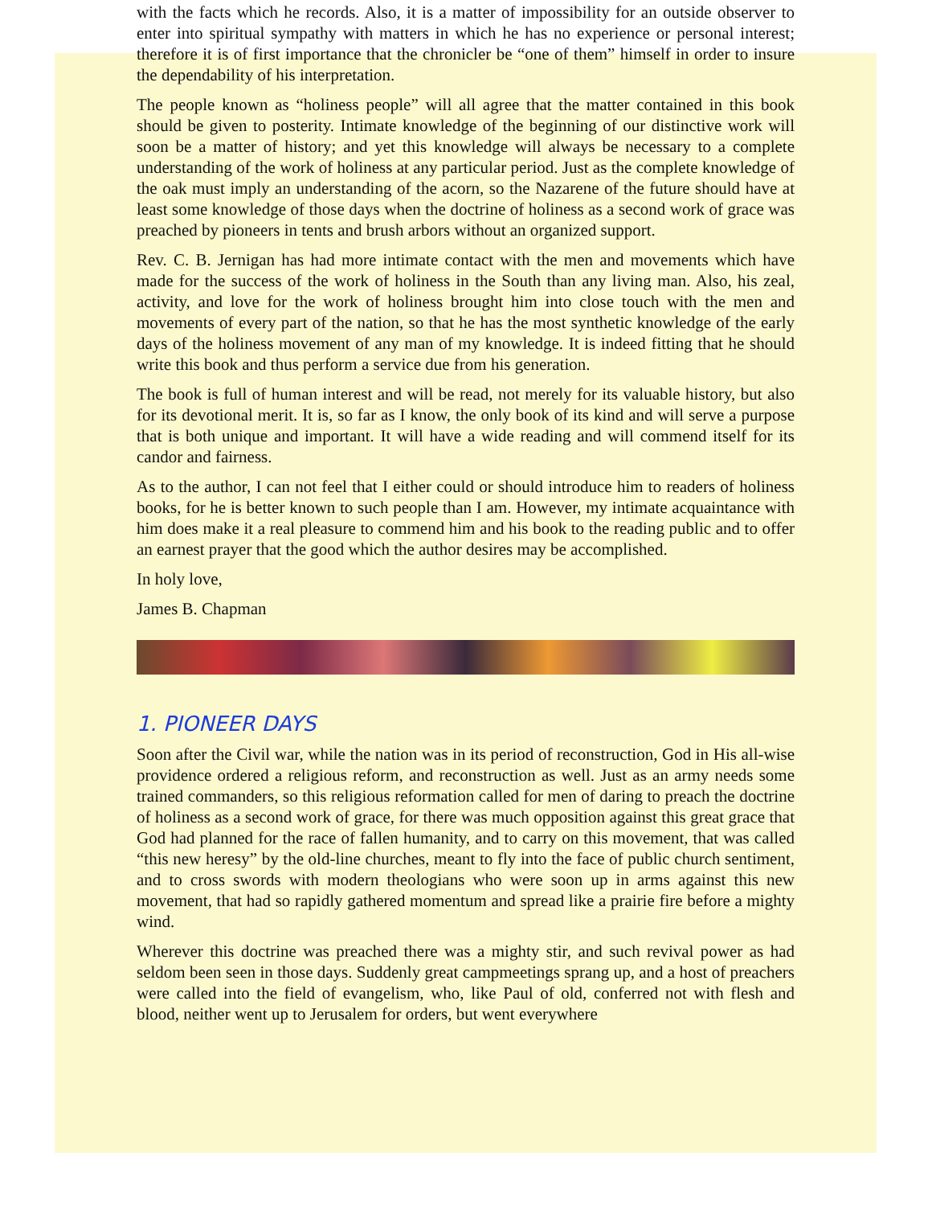with the facts which he records. Also, it is a matter of impossibility for an outside observer to enter into spiritual sympathy with matters in which he has no experience or personal interest; therefore it is of first importance that the chronicler be “one of them” himself in order to insure the dependability of his interpretation.
The people known as “holiness people” will all agree that the matter contained in this book should be given to posterity. Intimate knowledge of the beginning of our distinctive work will soon be a matter of history; and yet this knowledge will always be necessary to a complete understanding of the work of holiness at any particular period. Just as the complete knowledge of the oak must imply an understanding of the acorn, so the Nazarene of the future should have at least some knowledge of those days when the doctrine of holiness as a second work of grace was preached by pioneers in tents and brush arbors without an organized support.
Rev. C. B. Jernigan has had more intimate contact with the men and movements which have made for the success of the work of holiness in the South than any living man. Also, his zeal, activity, and love for the work of holiness brought him into close touch with the men and movements of every part of the nation, so that he has the most synthetic knowledge of the early days of the holiness movement of any man of my knowledge. It is indeed fitting that he should write this book and thus perform a service due from his generation.
The book is full of human interest and will be read, not merely for its valuable history, but also for its devotional merit. It is, so far as I know, the only book of its kind and will serve a purpose that is both unique and important. It will have a wide reading and will commend itself for its candor and fairness.
As to the author, I can not feel that I either could or should introduce him to readers of holiness books, for he is better known to such people than I am. However, my intimate acquaintance with him does make it a real pleasure to commend him and his book to the reading public and to offer an earnest prayer that the good which the author desires may be accomplished.
In holy love,
James B. Chapman
1. PIONEER DAYS
Soon after the Civil war, while the nation was in its period of reconstruction, God in His all-wise providence ordered a religious reform, and reconstruction as well. Just as an army needs some trained commanders, so this religious reformation called for men of daring to preach the doctrine of holiness as a second work of grace, for there was much opposition against this great grace that God had planned for the race of fallen humanity, and to carry on this movement, that was called “this new heresy” by the old-line churches, meant to fly into the face of public church sentiment, and to cross swords with modern theologians who were soon up in arms against this new movement, that had so rapidly gathered momentum and spread like a prairie fire before a mighty wind.
Wherever this doctrine was preached there was a mighty stir, and such revival power as had seldom been seen in those days. Suddenly great campmeetings sprang up, and a host of preachers were called into the field of evangelism, who, like Paul of old, conferred not with flesh and blood, neither went up to Jerusalem for orders, but went everywhere